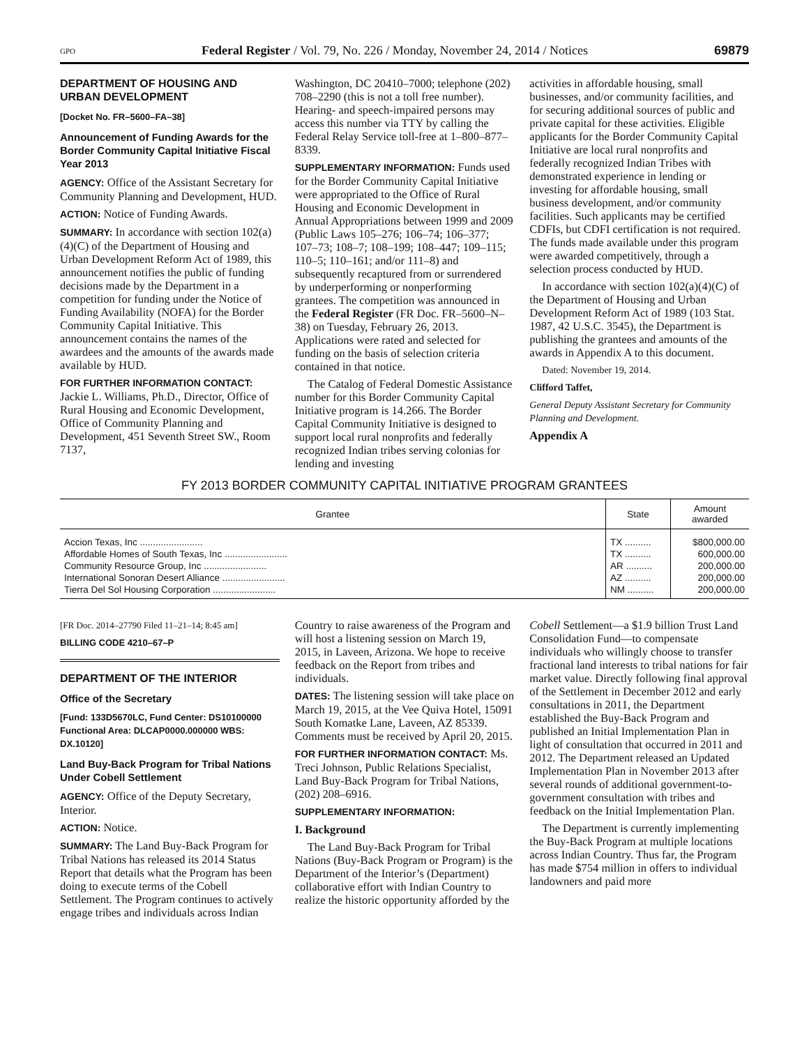GPO Federal Register / Vol. 79, No. 226 / Monday, November 24, 2014 / Notices 69879
DEPARTMENT OF HOUSING AND URBAN DEVELOPMENT
[Docket No. FR–5600–FA–38]
Announcement of Funding Awards for the Border Community Capital Initiative Fiscal Year 2013
AGENCY: Office of the Assistant Secretary for Community Planning and Development, HUD.
ACTION: Notice of Funding Awards.
SUMMARY: In accordance with section 102(a)(4)(C) of the Department of Housing and Urban Development Reform Act of 1989, this announcement notifies the public of funding decisions made by the Department in a competition for funding under the Notice of Funding Availability (NOFA) for the Border Community Capital Initiative. This announcement contains the names of the awardees and the amounts of the awards made available by HUD.
FOR FURTHER INFORMATION CONTACT: Jackie L. Williams, Ph.D., Director, Office of Rural Housing and Economic Development, Office of Community Planning and Development, 451 Seventh Street SW., Room 7137,
Washington, DC 20410–7000; telephone (202) 708–2290 (this is not a toll free number). Hearing- and speech-impaired persons may access this number via TTY by calling the Federal Relay Service toll-free at 1–800–877–8339.
SUPPLEMENTARY INFORMATION: Funds used for the Border Community Capital Initiative were appropriated to the Office of Rural Housing and Economic Development in Annual Appropriations between 1999 and 2009 (Public Laws 105–276; 106–74; 106–377; 107–73; 108–7; 108–199; 108–447; 109–115; 110–5; 110–161; and/or 111–8) and subsequently recaptured from or surrendered by underperforming or nonperforming grantees. The competition was announced in the Federal Register (FR Doc. FR–5600–N–38) on Tuesday, February 26, 2013. Applications were rated and selected for funding on the basis of selection criteria contained in that notice.
The Catalog of Federal Domestic Assistance number for this Border Community Capital Initiative program is 14.266. The Border Capital Community Initiative is designed to support local rural nonprofits and federally recognized Indian tribes serving colonias for lending and investing
activities in affordable housing, small businesses, and/or community facilities, and for securing additional sources of public and private capital for these activities. Eligible applicants for the Border Community Capital Initiative are local rural nonprofits and federally recognized Indian Tribes with demonstrated experience in lending or investing for affordable housing, small business development, and/or community facilities. Such applicants may be certified CDFIs, but CDFI certification is not required. The funds made available under this program were awarded competitively, through a selection process conducted by HUD.
In accordance with section 102(a)(4)(C) of the Department of Housing and Urban Development Reform Act of 1989 (103 Stat. 1987, 42 U.S.C. 3545), the Department is publishing the grantees and amounts of the awards in Appendix A to this document.
Dated: November 19, 2014.
Clifford Taffet,
General Deputy Assistant Secretary for Community Planning and Development.
Appendix A
FY 2013 BORDER COMMUNITY CAPITAL INITIATIVE PROGRAM GRANTEES
| Grantee | State | Amount awarded |
| --- | --- | --- |
| Accion Texas, Inc ........................ | TX .......... | $800,000.00 |
| Affordable Homes of South Texas, Inc ........................ | TX .......... | 600,000.00 |
| Community Resource Group, Inc ........................ | AR .......... | 200,000.00 |
| International Sonoran Desert Alliance ........................ | AZ .......... | 200,000.00 |
| Tierra Del Sol Housing Corporation ........................ | NM .......... | 200,000.00 |
[FR Doc. 2014–27790 Filed 11–21–14; 8:45 am]
BILLING CODE 4210–67–P
DEPARTMENT OF THE INTERIOR
Office of the Secretary
[Fund: 133D5670LC, Fund Center: DS10100000 Functional Area: DLCAP0000.000000 WBS: DX.10120]
Land Buy-Back Program for Tribal Nations Under Cobell Settlement
AGENCY: Office of the Deputy Secretary, Interior.
ACTION: Notice.
SUMMARY: The Land Buy-Back Program for Tribal Nations has released its 2014 Status Report that details what the Program has been doing to execute terms of the Cobell Settlement. The Program continues to actively engage tribes and individuals across Indian
Country to raise awareness of the Program and will host a listening session on March 19, 2015, in Laveen, Arizona. We hope to receive feedback on the Report from tribes and individuals.
DATES: The listening session will take place on March 19, 2015, at the Vee Quiva Hotel, 15091 South Komatke Lane, Laveen, AZ 85339. Comments must be received by April 20, 2015.
FOR FURTHER INFORMATION CONTACT: Ms. Treci Johnson, Public Relations Specialist, Land Buy-Back Program for Tribal Nations, (202) 208–6916.
SUPPLEMENTARY INFORMATION:
I. Background
The Land Buy-Back Program for Tribal Nations (Buy-Back Program or Program) is the Department of the Interior’s (Department) collaborative effort with Indian Country to realize the historic opportunity afforded by the
Cobell Settlement—a $1.9 billion Trust Land Consolidation Fund—to compensate individuals who willingly choose to transfer fractional land interests to tribal nations for fair market value. Directly following final approval of the Settlement in December 2012 and early consultations in 2011, the Department established the Buy-Back Program and published an Initial Implementation Plan in light of consultation that occurred in 2011 and 2012. The Department released an Updated Implementation Plan in November 2013 after several rounds of additional government-to-government consultation with tribes and feedback on the Initial Implementation Plan.
The Department is currently implementing the Buy-Back Program at multiple locations across Indian Country. Thus far, the Program has made $754 million in offers to individual landowners and paid more